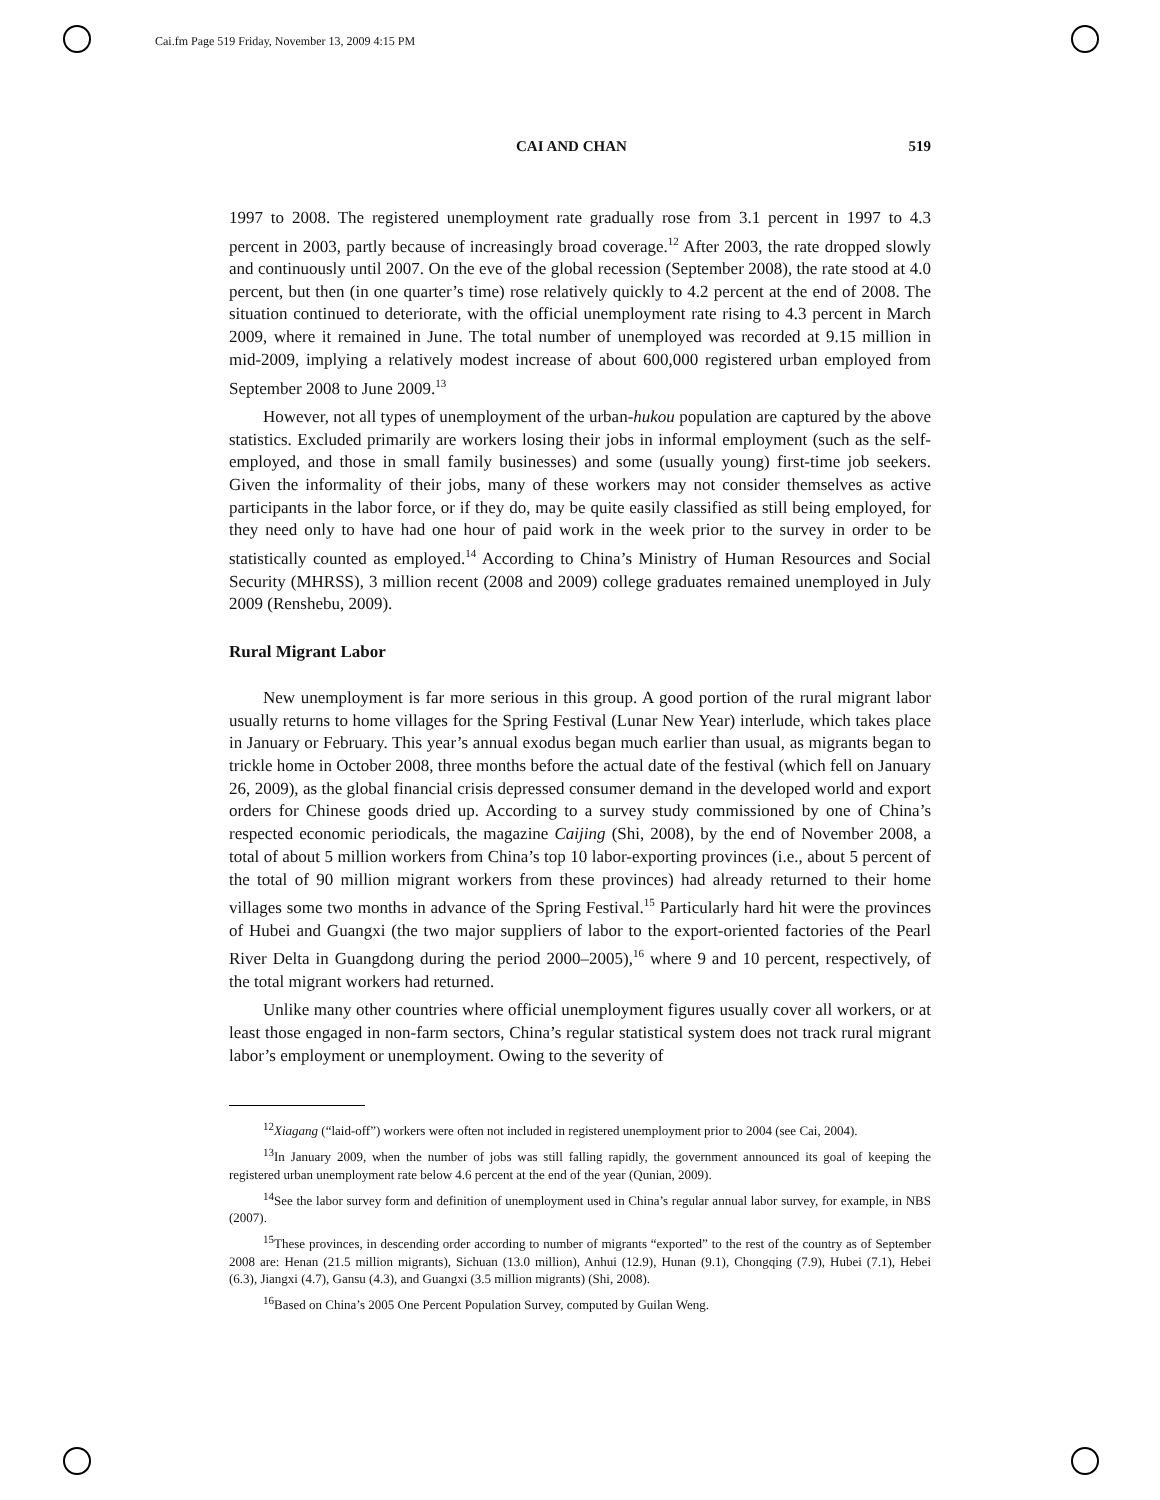Cai.fm Page 519 Friday, November 13, 2009 4:15 PM
CAI AND CHAN 519
1997 to 2008. The registered unemployment rate gradually rose from 3.1 percent in 1997 to 4.3 percent in 2003, partly because of increasingly broad coverage.<sup>12</sup> After 2003, the rate dropped slowly and continuously until 2007. On the eve of the global recession (September 2008), the rate stood at 4.0 percent, but then (in one quarter’s time) rose relatively quickly to 4.2 percent at the end of 2008. The situation continued to deteriorate, with the official unemployment rate rising to 4.3 percent in March 2009, where it remained in June. The total number of unemployed was recorded at 9.15 million in mid-2009, implying a relatively modest increase of about 600,000 registered urban employed from September 2008 to June 2009.<sup>13</sup>
However, not all types of unemployment of the urban-hukou population are captured by the above statistics. Excluded primarily are workers losing their jobs in informal employment (such as the self-employed, and those in small family businesses) and some (usually young) first-time job seekers. Given the informality of their jobs, many of these workers may not consider themselves as active participants in the labor force, or if they do, may be quite easily classified as still being employed, for they need only to have had one hour of paid work in the week prior to the survey in order to be statistically counted as employed.<sup>14</sup> According to China’s Ministry of Human Resources and Social Security (MHRSS), 3 million recent (2008 and 2009) college graduates remained unemployed in July 2009 (Renshebu, 2009).
Rural Migrant Labor
New unemployment is far more serious in this group. A good portion of the rural migrant labor usually returns to home villages for the Spring Festival (Lunar New Year) interlude, which takes place in January or February. This year’s annual exodus began much earlier than usual, as migrants began to trickle home in October 2008, three months before the actual date of the festival (which fell on January 26, 2009), as the global financial crisis depressed consumer demand in the developed world and export orders for Chinese goods dried up. According to a survey study commissioned by one of China’s respected economic periodicals, the magazine Caijing (Shi, 2008), by the end of November 2008, a total of about 5 million workers from China’s top 10 labor-exporting provinces (i.e., about 5 percent of the total of 90 million migrant workers from these provinces) had already returned to their home villages some two months in advance of the Spring Festival.<sup>15</sup> Particularly hard hit were the provinces of Hubei and Guangxi (the two major suppliers of labor to the export-oriented factories of the Pearl River Delta in Guangdong during the period 2000–2005),<sup>16</sup> where 9 and 10 percent, respectively, of the total migrant workers had returned.
Unlike many other countries where official unemployment figures usually cover all workers, or at least those engaged in non-farm sectors, China’s regular statistical system does not track rural migrant labor’s employment or unemployment. Owing to the severity of
<sup>12</sup> Xiagang (“laid-off”) workers were often not included in registered unemployment prior to 2004 (see Cai, 2004).
<sup>13</sup> In January 2009, when the number of jobs was still falling rapidly, the government announced its goal of keeping the registered urban unemployment rate below 4.6 percent at the end of the year (Qunian, 2009).
<sup>14</sup> See the labor survey form and definition of unemployment used in China’s regular annual labor survey, for example, in NBS (2007).
<sup>15</sup> These provinces, in descending order according to number of migrants “exported” to the rest of the country as of September 2008 are: Henan (21.5 million migrants), Sichuan (13.0 million), Anhui (12.9), Hunan (9.1), Chongqing (7.9), Hubei (7.1), Hebei (6.3), Jiangxi (4.7), Gansu (4.3), and Guangxi (3.5 million migrants) (Shi, 2008).
<sup>16</sup> Based on China’s 2005 One Percent Population Survey, computed by Guilan Weng.